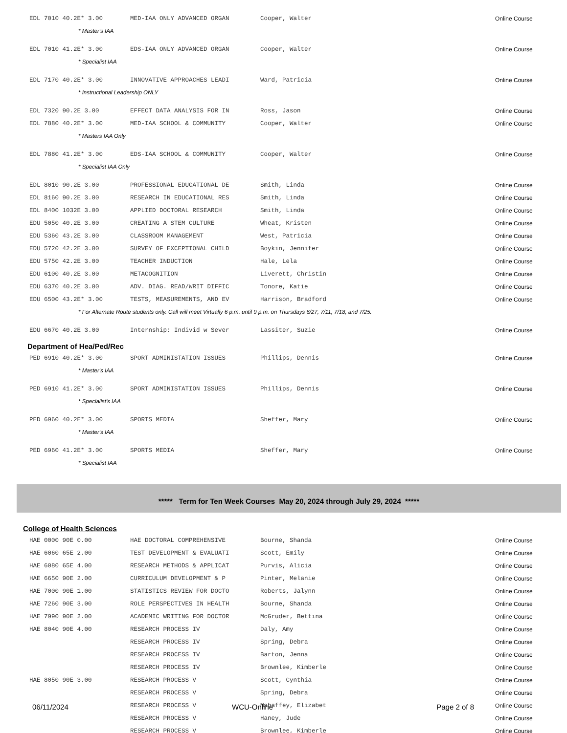| EDL 7010 40.2E* 3.00 | MED-IAA ONLY ADVANCED ORGAN | Cooper, Walter | Online Course |
| * Master's IAA | | | |
| EDL 7010 41.2E* 3.00 | EDS-IAA ONLY ADVANCED ORGAN | Cooper, Walter | Online Course |
| * Specialist IAA | | | |
| EDL 7170 40.2E* 3.00 | INNOVATIVE APPROACHES LEADI | Ward, Patricia | Online Course |
| * Instructional Leadership ONLY | | | |
| EDL 7320 90.2E 3.00 | EFFECT DATA ANALYSIS FOR IN | Ross, Jason | Online Course |
| EDL 7880 40.2E* 3.00 | MED-IAA SCHOOL & COMMUNITY | Cooper, Walter | Online Course |
| * Masters IAA Only | | | |
| EDL 7880 41.2E* 3.00 | EDS-IAA SCHOOL & COMMUNITY | Cooper, Walter | Online Course |
| * Specialist IAA Only | | | |
| EDL 8010 90.2E 3.00 | PROFESSIONAL EDUCATIONAL DE | Smith, Linda | Online Course |
| EDL 8160 90.2E 3.00 | RESEARCH IN EDUCATIONAL RES | Smith, Linda | Online Course |
| EDL 8400 1032E 3.00 | APPLIED DOCTORAL RESEARCH | Smith, Linda | Online Course |
| EDU 5050 40.2E 3.00 | CREATING A STEM CULTURE | Wheat, Kristen | Online Course |
| EDU 5360 43.2E 3.00 | CLASSROOM MANAGEMENT | West, Patricia | Online Course |
| EDU 5720 42.2E 3.00 | SURVEY OF EXCEPTIONAL CHILD | Boykin, Jennifer | Online Course |
| EDU 5750 42.2E 3.00 | TEACHER INDUCTION | Hale, Lela | Online Course |
| EDU 6100 40.2E 3.00 | METACOGNITION | Liverett, Christin | Online Course |
| EDU 6370 40.2E 3.00 | ADV. DIAG. READ/WRIT DIFFIC | Tonore, Katie | Online Course |
| EDU 6500 43.2E* 3.00 | TESTS, MEASUREMENTS, AND EV | Harrison, Bradford | Online Course |
| * For Alternate Route students only. Call will meet Virtually 6 p.m. until 9 p.m. on Thursdays 6/27, 7/11, 7/18, and 7/25. | | | |
| EDU 6670 40.2E 3.00 | Internship: Individ w Sever | Lassiter, Suzie | Online Course |
Department of Hea/Ped/Rec
| PED 6910 40.2E* 3.00 | SPORT ADMINISTATION ISSUES | Phillips, Dennis | Online Course |
| * Master's IAA | | | |
| PED 6910 41.2E* 3.00 | SPORT ADMINISTATION ISSUES | Phillips, Dennis | Online Course |
| * Specialist's IAA | | | |
| PED 6960 40.2E* 3.00 | SPORTS MEDIA | Sheffer, Mary | Online Course |
| * Master's IAA | | | |
| PED 6960 41.2E* 3.00 | SPORTS MEDIA | Sheffer, Mary | Online Course |
| * Specialist IAA | | | |
***** Term for Ten Week Courses May 20, 2024 through July 29, 2024 *****
College of Health Sciences
| HAE 0000 90E 0.00 | HAE DOCTORAL COMPREHENSIVE | Bourne, Shanda | Online Course |
| HAE 6060 65E 2.00 | TEST DEVELOPMENT & EVALUATI | Scott, Emily | Online Course |
| HAE 6080 65E 4.00 | RESEARCH METHODS & APPLICAT | Purvis, Alicia | Online Course |
| HAE 6650 90E 2.00 | CURRICULUM DEVELOPMENT & P | Pinter, Melanie | Online Course |
| HAE 7000 90E 1.00 | STATISTICS REVIEW FOR DOCTO | Roberts, Jalynn | Online Course |
| HAE 7260 90E 3.00 | ROLE PERSPECTIVES IN HEALTH | Bourne, Shanda | Online Course |
| HAE 7990 90E 2.00 | ACADEMIC WRITING FOR DOCTOR | McGruder, Bettina | Online Course |
| HAE 8040 90E 4.00 | RESEARCH PROCESS IV | Daly, Amy | Online Course |
| | RESEARCH PROCESS IV | Spring, Debra | Online Course |
| | RESEARCH PROCESS IV | Barton, Jenna | Online Course |
| | RESEARCH PROCESS IV | Brownlee, Kimberle | Online Course |
| HAE 8050 90E 3.00 | RESEARCH PROCESS V | Scott, Cynthia | Online Course |
| | RESEARCH PROCESS V | Spring, Debra | Online Course |
| | RESEARCH PROCESS V | Mahaffey, Elizabet | Online Course |
| | RESEARCH PROCESS V | Haney, Jude | Online Course |
| | RESEARCH PROCESS V | Brownlee, Kimberle | Online Course |
06/11/2024 WCU-Online Page 2 of 8